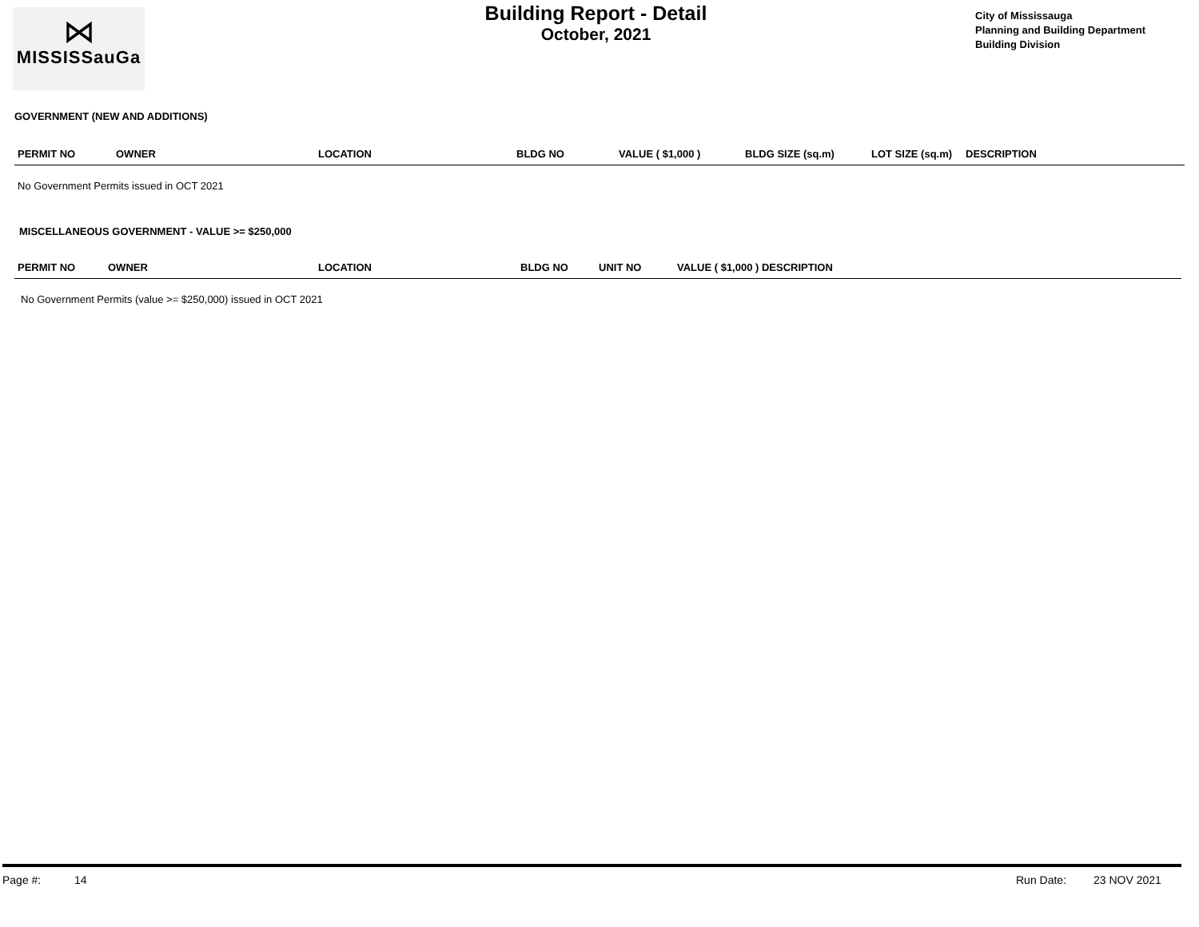⋈
MISSISSauGa
Building Report - Detail
October, 2021
City of Mississauga
Planning and Building Department
Building Division
GOVERNMENT (NEW AND ADDITIONS)
| PERMIT NO | OWNER | LOCATION | BLDG NO | VALUE ( $1,000 ) | BLDG SIZE (sq.m) | LOT SIZE (sq.m) | DESCRIPTION |
| --- | --- | --- | --- | --- | --- | --- | --- |
No Government Permits issued in OCT 2021
MISCELLANEOUS GOVERNMENT - VALUE >= $250,000
| PERMIT NO | OWNER | LOCATION | BLDG NO | UNIT NO | VALUE ( $1,000 ) DESCRIPTION |
| --- | --- | --- | --- | --- | --- |
No Government Permits (value >= $250,000) issued in OCT 2021
Page #: 14 Run Date: 23 NOV 2021